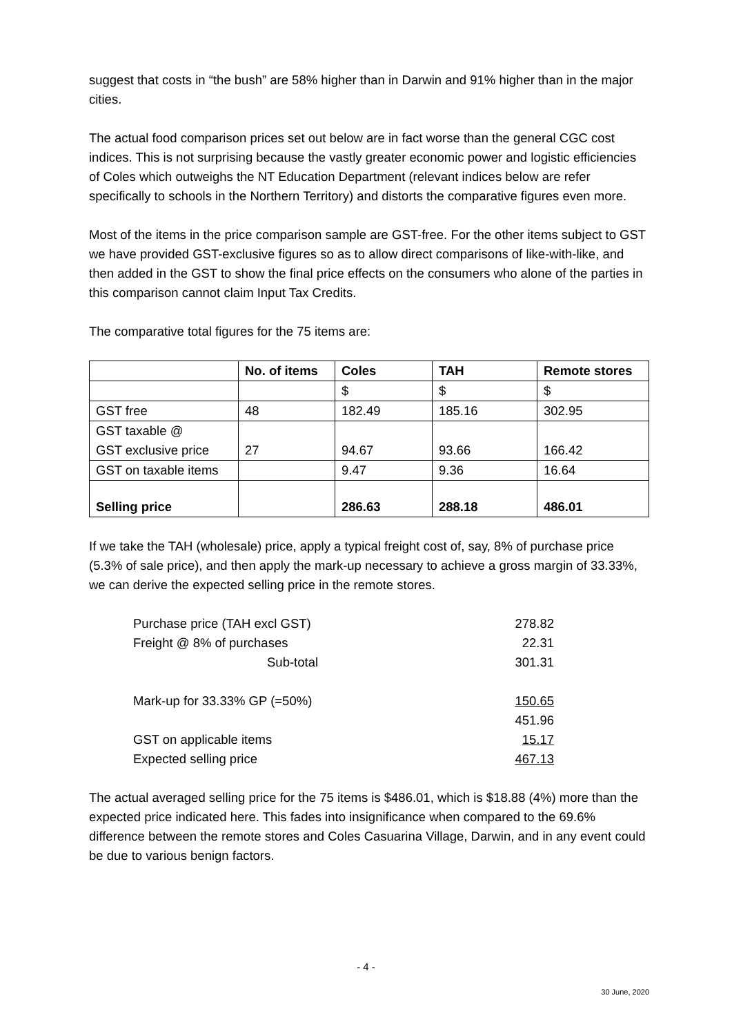suggest that costs in “the bush” are 58% higher than in Darwin and 91% higher than in the major cities.
The actual food comparison prices set out below are in fact worse than the general CGC cost indices. This is not surprising because the vastly greater economic power and logistic efficiencies of Coles which outweighs the NT Education Department (relevant indices below are refer specifically to schools in the Northern Territory) and distorts the comparative figures even more.
Most of the items in the price comparison sample are GST-free. For the other items subject to GST we have provided GST-exclusive figures so as to allow direct comparisons of like-with-like, and then added in the GST to show the final price effects on the consumers who alone of the parties in this comparison cannot claim Input Tax Credits.
The comparative total figures for the 75 items are:
| | No. of items | Coles | TAH | Remote stores |
| | | $ | $ | $ |
| GST free | 48 | 182.49 | 185.16 | 302.95 |
| GST taxable @ GST exclusive price | 27 | 94.67 | 93.66 | 166.42 |
| GST on taxable items | | 9.47 | 9.36 | 16.64 |
| Selling price | | 286.63 | 288.18 | 486.01 |
If we take the TAH (wholesale) price, apply a typical freight cost of, say, 8% of purchase price (5.3% of sale price), and then apply the mark-up necessary to achieve a gross margin of 33.33%, we can derive the expected selling price in the remote stores.
| Purchase price (TAH excl GST) | 278.82 |
| Freight @ 8% of purchases | 22.31 |
| Sub-total | 301.31 |
| Mark-up for 33.33% GP (=50%) | 150.65 |
| | 451.96 |
| GST on applicable items | 15.17 |
| Expected selling price | 467.13 |
The actual averaged selling price for the 75 items is $486.01, which is $18.88 (4%) more than the expected price indicated here. This fades into insignificance when compared to the 69.6% difference between the remote stores and Coles Casuarina Village, Darwin, and in any event could be due to various benign factors.
- 4 -
30 June, 2020